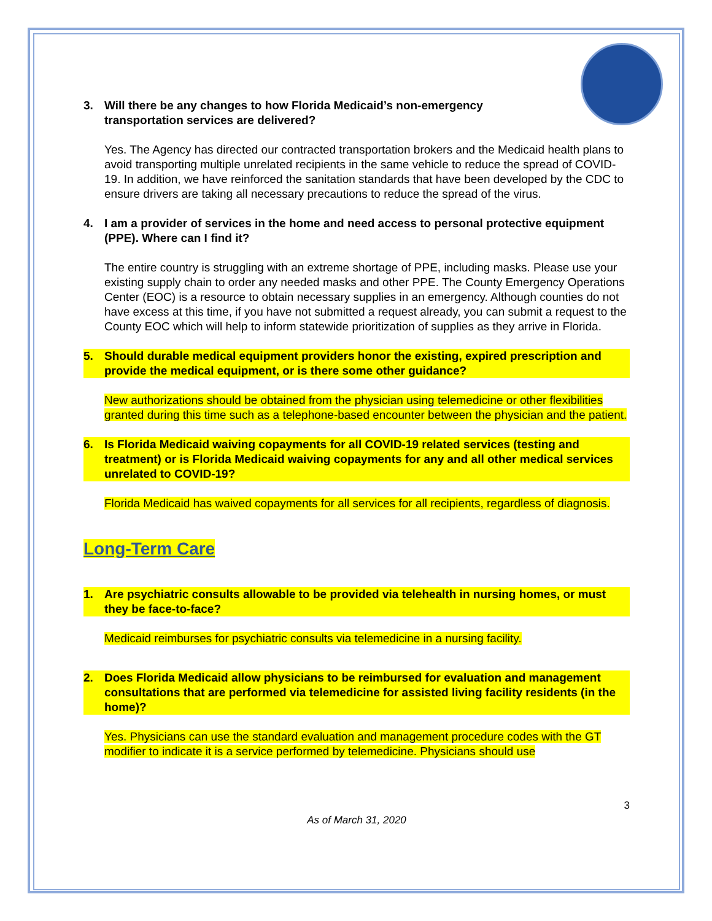3. Will there be any changes to how Florida Medicaid’s non-emergency
transportation services are delivered?
Yes. The Agency has directed our contracted transportation brokers and the Medicaid health plans to avoid transporting multiple unrelated recipients in the same vehicle to reduce the spread of COVID-19. In addition, we have reinforced the sanitation standards that have been developed by the CDC to ensure drivers are taking all necessary precautions to reduce the spread of the virus.
4. I am a provider of services in the home and need access to personal protective equipment (PPE). Where can I find it?
The entire country is struggling with an extreme shortage of PPE, including masks. Please use your existing supply chain to order any needed masks and other PPE. The County Emergency Operations Center (EOC) is a resource to obtain necessary supplies in an emergency. Although counties do not have excess at this time, if you have not submitted a request already, you can submit a request to the County EOC which will help to inform statewide prioritization of supplies as they arrive in Florida.
5. Should durable medical equipment providers honor the existing, expired prescription and provide the medical equipment, or is there some other guidance?
New authorizations should be obtained from the physician using telemedicine or other flexibilities granted during this time such as a telephone-based encounter between the physician and the patient.
6. Is Florida Medicaid waiving copayments for all COVID-19 related services (testing and treatment) or is Florida Medicaid waiving copayments for any and all other medical services unrelated to COVID-19?
Florida Medicaid has waived copayments for all services for all recipients, regardless of diagnosis.
Long-Term Care
1. Are psychiatric consults allowable to be provided via telehealth in nursing homes, or must they be face-to-face?
Medicaid reimburses for psychiatric consults via telemedicine in a nursing facility.
2. Does Florida Medicaid allow physicians to be reimbursed for evaluation and management consultations that are performed via telemedicine for assisted living facility residents (in the home)?
Yes. Physicians can use the standard evaluation and management procedure codes with the GT modifier to indicate it is a service performed by telemedicine. Physicians should use
3
As of March 31, 2020